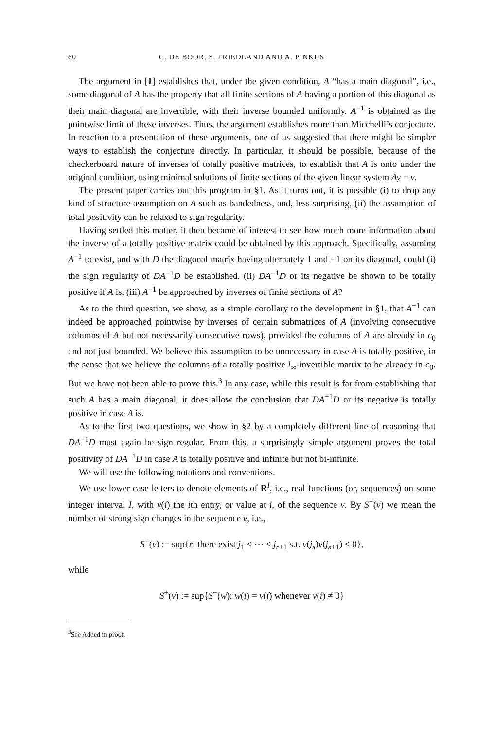60 C. DE BOOR, S. FRIEDLAND AND A. PINKUS
The argument in [1] establishes that, under the given condition, A “has a main diagonal”, i.e., some diagonal of A has the property that all finite sections of A having a portion of this diagonal as their main diagonal are invertible, with their inverse bounded uniformly. A<sup>−1</sup> is obtained as the pointwise limit of these inverses. Thus, the argument establishes more than Micchelli’s conjecture. In reaction to a presentation of these arguments, one of us suggested that there might be simpler ways to establish the conjecture directly. In particular, it should be possible, because of the checkerboard nature of inverses of totally positive matrices, to establish that A is onto under the original condition, using minimal solutions of finite sections of the given linear system Ay = v.
The present paper carries out this program in §1. As it turns out, it is possible (i) to drop any kind of structure assumption on A such as bandedness, and, less surprising, (ii) the assumption of total positivity can be relaxed to sign regularity.
Having settled this matter, it then became of interest to see how much more information about the inverse of a totally positive matrix could be obtained by this approach. Specifically, assuming A<sup>−1</sup> to exist, and with D the diagonal matrix having alternately 1 and −1 on its diagonal, could (i) the sign regularity of DA<sup>−1</sup>D be established, (ii) DA<sup>−1</sup>D or its negative be shown to be totally positive if A is, (iii) A<sup>−1</sup> be approached by inverses of finite sections of A?
As to the third question, we show, as a simple corollary to the development in §1, that A<sup>−1</sup> can indeed be approached pointwise by inverses of certain submatrices of A (involving consecutive columns of A but not necessarily consecutive rows), provided the columns of A are already in c<sub>0</sub> and not just bounded. We believe this assumption to be unnecessary in case A is totally positive, in the sense that we believe the columns of a totally positive l<sub>∞</sub>-invertible matrix to be already in c<sub>0</sub>. But we have not been able to prove this.<sup>3</sup> In any case, while this result is far from establishing that such A has a main diagonal, it does allow the conclusion that DA<sup>−1</sup>D or its negative is totally positive in case A is.
As to the first two questions, we show in §2 by a completely different line of reasoning that DA<sup>−1</sup>D must again be sign regular. From this, a surprisingly simple argument proves the total positivity of DA<sup>−1</sup>D in case A is totally positive and infinite but not bi-infinite.
We will use the following notations and conventions.
We use lower case letters to denote elements of R<sup>I</sup>, i.e., real functions (or, sequences) on some integer interval I, with v(i) the ith entry, or value at i, of the sequence v. By S<sup>−</sup>(v) we mean the number of strong sign changes in the sequence v, i.e.,
S<sup>−</sup>(v) := sup{r: there exist j<sub>1</sub> < ⋯ < j<sub>r+1</sub> s.t. v(j<sub>s</sub>)v(j<sub>s+1</sub>) < 0},
while
S<sup>+</sup>(v) := sup{S<sup>−</sup>(w): w(i) = v(i) whenever v(i) ≠ 0}
<sup>3</sup> See Added in proof.